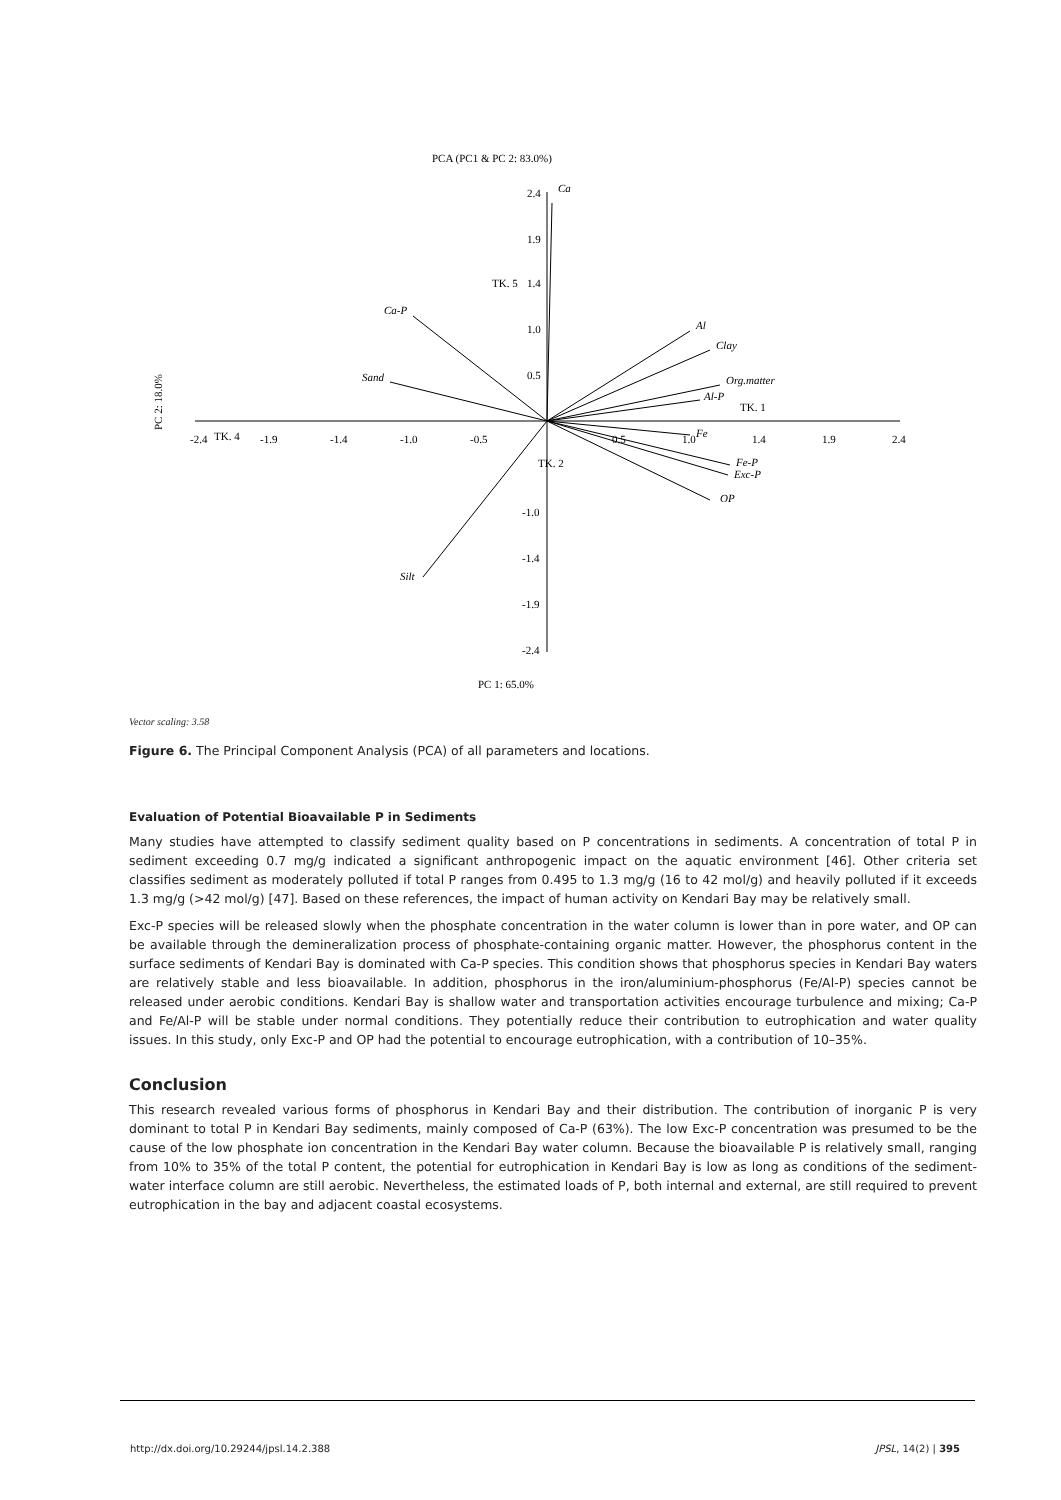PCA (PC1 & PC 2: 83.0%)
Ca
Ca-P
Sand
Al
Clay
Org.matter
Al-P
Fe
Fe-P
Exc-P
OP
Silt
TK. 5
TK. 1
TK. 4
TK. 2
-2.4
-1.9
-1.4
-1.0
-0.5
0.5
1.0
1.4
1.9
2.4
2.4
1.9
1.4
1.0
0.5
-2.4
-1.9
-1.4
-1.0
PC 1: 65.0%
PC 2: 18.0%
Vector scaling: 3.58
Figure 6. The Principal Component Analysis (PCA) of all parameters and locations.
Evaluation of Potential Bioavailable P in Sediments
Many studies have attempted to classify sediment quality based on P concentrations in sediments. A concentration of total P in sediment exceeding 0.7 mg/g indicated a significant anthropogenic impact on the aquatic environment [46]. Other criteria set classifies sediment as moderately polluted if total P ranges from 0.495 to 1.3 mg/g (16 to 42 mol/g) and heavily polluted if it exceeds 1.3 mg/g (>42 mol/g) [47]. Based on these references, the impact of human activity on Kendari Bay may be relatively small.
Exc-P species will be released slowly when the phosphate concentration in the water column is lower than in pore water, and OP can be available through the demineralization process of phosphate-containing organic matter. However, the phosphorus content in the surface sediments of Kendari Bay is dominated with Ca-P species. This condition shows that phosphorus species in Kendari Bay waters are relatively stable and less bioavailable. In addition, phosphorus in the iron/aluminium-phosphorus (Fe/Al-P) species cannot be released under aerobic conditions. Kendari Bay is shallow water and transportation activities encourage turbulence and mixing; Ca-P and Fe/Al-P will be stable under normal conditions. They potentially reduce their contribution to eutrophication and water quality issues. In this study, only Exc-P and OP had the potential to encourage eutrophication, with a contribution of 10–35%.
Conclusion
This research revealed various forms of phosphorus in Kendari Bay and their distribution. The contribution of inorganic P is very dominant to total P in Kendari Bay sediments, mainly composed of Ca-P (63%). The low Exc-P concentration was presumed to be the cause of the low phosphate ion concentration in the Kendari Bay water column. Because the bioavailable P is relatively small, ranging from 10% to 35% of the total P content, the potential for eutrophication in Kendari Bay is low as long as conditions of the sediment-water interface column are still aerobic. Nevertheless, the estimated loads of P, both internal and external, are still required to prevent eutrophication in the bay and adjacent coastal ecosystems.
http://dx.doi.org/10.29244/jpsl.14.2.388 JPSL, 14(2) | 395